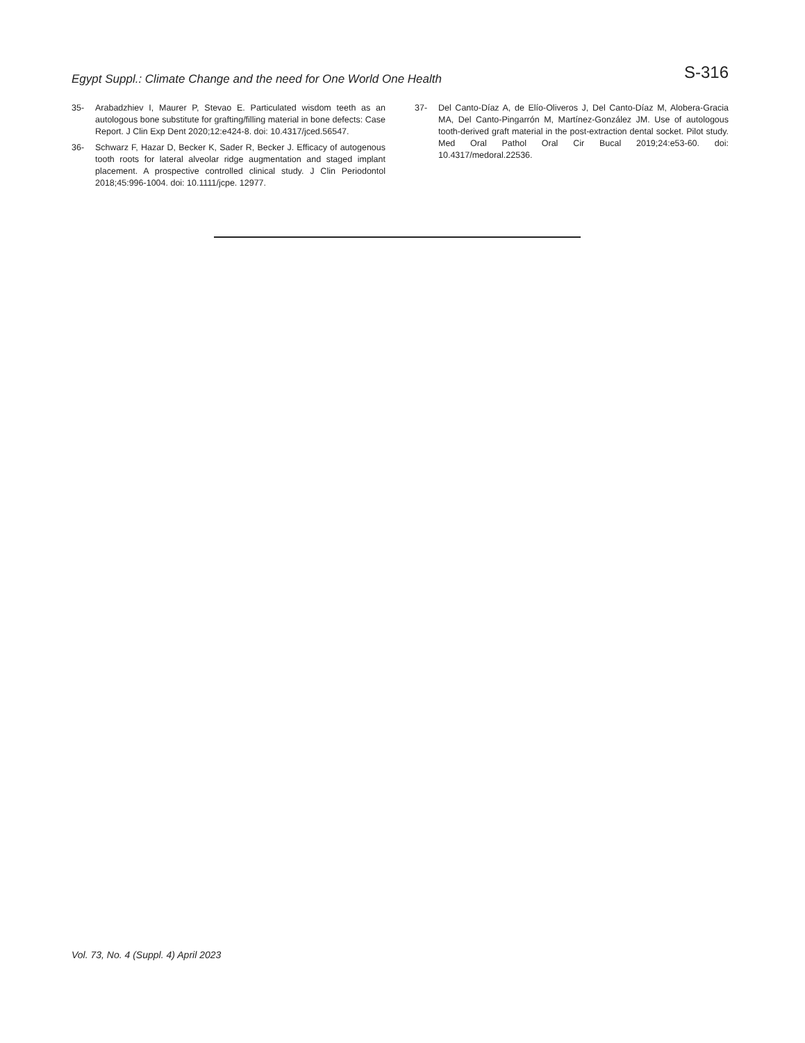Egypt Suppl.: Climate Change and the need for One World One Health
S-316
35- Arabadzhiev I, Maurer P, Stevao E. Particulated wisdom teeth as an autologous bone substitute for grafting/filling material in bone defects: Case Report. J Clin Exp Dent 2020;12:e424-8. doi: 10.4317/jced.56547.
36- Schwarz F, Hazar D, Becker K, Sader R, Becker J. Efficacy of autogenous tooth roots for lateral alveolar ridge augmentation and staged implant placement. A prospective controlled clinical study. J Clin Periodontol 2018;45:996-1004. doi: 10.1111/jcpe. 12977.
37- Del Canto-Díaz A, de Elío-Oliveros J, Del Canto-Díaz M, Alobera-Gracia MA, Del Canto-Pingarrón M, Martínez-González JM. Use of autologous tooth-derived graft material in the post-extraction dental socket. Pilot study. Med Oral Pathol Oral Cir Bucal 2019;24:e53-60. doi: 10.4317/medoral.22536.
Vol. 73, No. 4 (Suppl. 4) April 2023